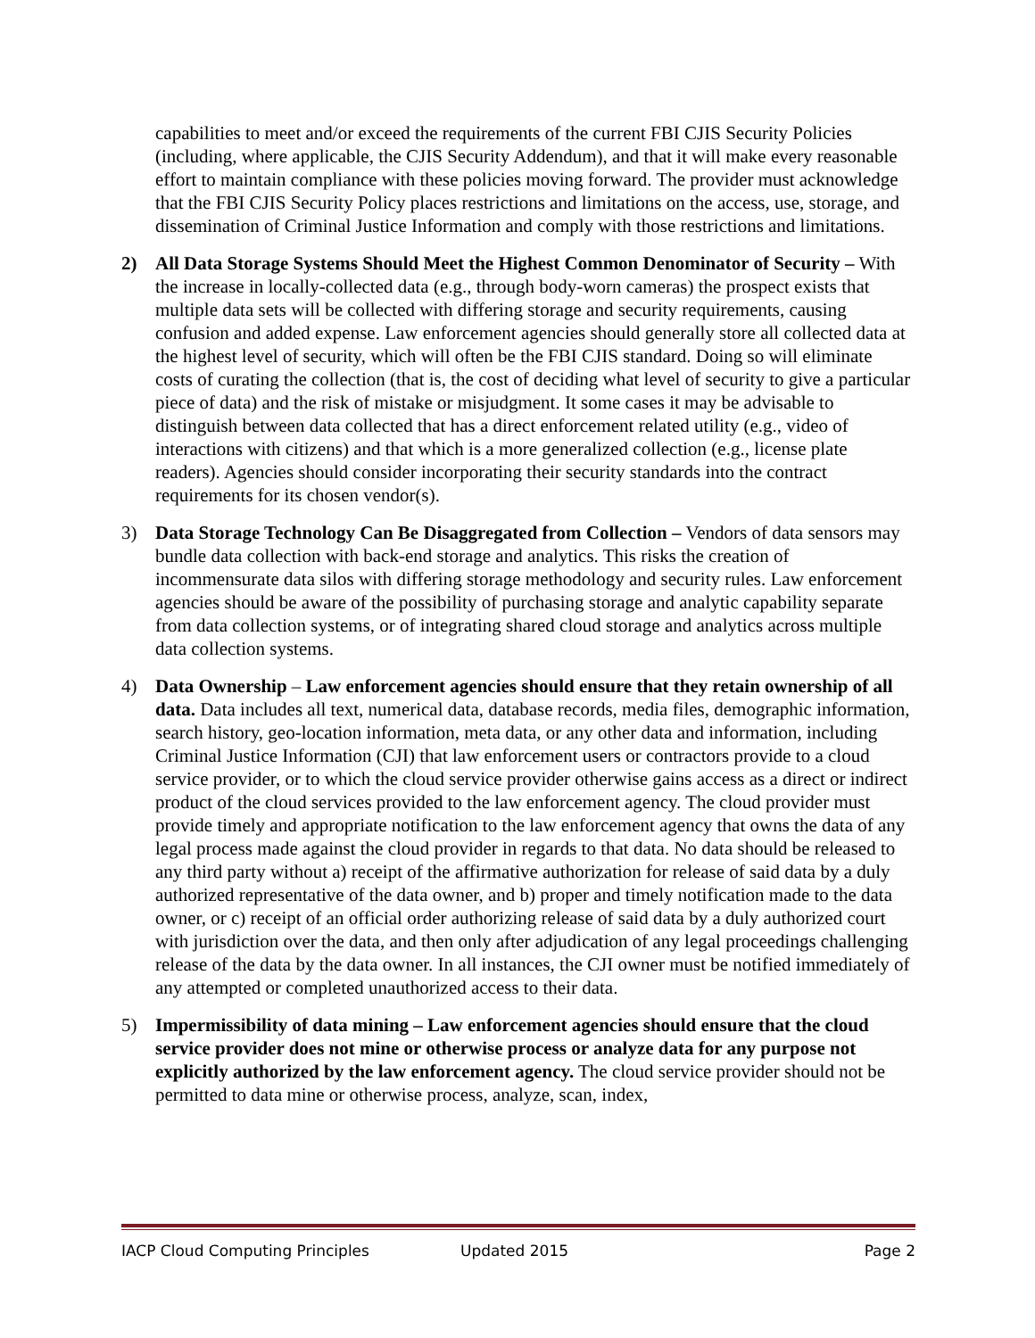capabilities to meet and/or exceed the requirements of the current FBI CJIS Security Policies (including, where applicable, the CJIS Security Addendum), and that it will make every reasonable effort to maintain compliance with these policies moving forward. The provider must acknowledge that the FBI CJIS Security Policy places restrictions and limitations on the access, use, storage, and dissemination of Criminal Justice Information and comply with those restrictions and limitations.
2) All Data Storage Systems Should Meet the Highest Common Denominator of Security – With the increase in locally-collected data (e.g., through body-worn cameras) the prospect exists that multiple data sets will be collected with differing storage and security requirements, causing confusion and added expense. Law enforcement agencies should generally store all collected data at the highest level of security, which will often be the FBI CJIS standard. Doing so will eliminate costs of curating the collection (that is, the cost of deciding what level of security to give a particular piece of data) and the risk of mistake or misjudgment. It some cases it may be advisable to distinguish between data collected that has a direct enforcement related utility (e.g., video of interactions with citizens) and that which is a more generalized collection (e.g., license plate readers). Agencies should consider incorporating their security standards into the contract requirements for its chosen vendor(s).
3) Data Storage Technology Can Be Disaggregated from Collection – Vendors of data sensors may bundle data collection with back-end storage and analytics. This risks the creation of incommensurate data silos with differing storage methodology and security rules. Law enforcement agencies should be aware of the possibility of purchasing storage and analytic capability separate from data collection systems, or of integrating shared cloud storage and analytics across multiple data collection systems.
4) Data Ownership – Law enforcement agencies should ensure that they retain ownership of all data. Data includes all text, numerical data, database records, media files, demographic information, search history, geo-location information, meta data, or any other data and information, including Criminal Justice Information (CJI) that law enforcement users or contractors provide to a cloud service provider, or to which the cloud service provider otherwise gains access as a direct or indirect product of the cloud services provided to the law enforcement agency. The cloud provider must provide timely and appropriate notification to the law enforcement agency that owns the data of any legal process made against the cloud provider in regards to that data. No data should be released to any third party without a) receipt of the affirmative authorization for release of said data by a duly authorized representative of the data owner, and b) proper and timely notification made to the data owner, or c) receipt of an official order authorizing release of said data by a duly authorized court with jurisdiction over the data, and then only after adjudication of any legal proceedings challenging release of the data by the data owner. In all instances, the CJI owner must be notified immediately of any attempted or completed unauthorized access to their data.
5) Impermissibility of data mining – Law enforcement agencies should ensure that the cloud service provider does not mine or otherwise process or analyze data for any purpose not explicitly authorized by the law enforcement agency. The cloud service provider should not be permitted to data mine or otherwise process, analyze, scan, index,
IACP Cloud Computing Principles Updated 2015 Page 2